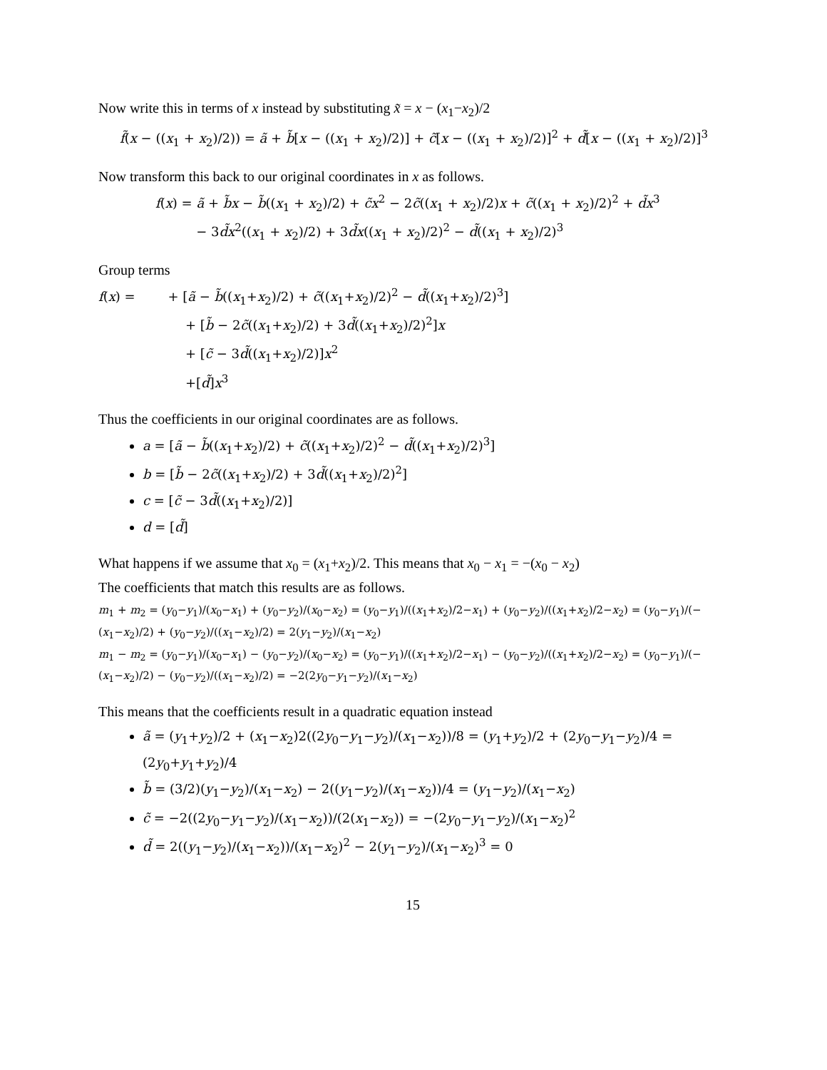Now write this in terms of x instead by substituting x̃ = x − (x<sub>1</sub>−x<sub>2</sub>)/2
f̃(x − ((x<sub>1</sub> + x<sub>2</sub>)/2)) = ã + b̃[x − ((x<sub>1</sub> + x<sub>2</sub>)/2)] + c̃[x − ((x<sub>1</sub> + x<sub>2</sub>)/2)]<sup>2</sup> + d̃[x − ((x<sub>1</sub> + x<sub>2</sub>)/2)]<sup>3</sup>
Now transform this back to our original coordinates in x as follows.
f(x) = ã + b̃x − b̃((x<sub>1</sub> + x<sub>2</sub>)/2) + c̃x<sup>2</sup> − 2c̃((x<sub>1</sub> + x<sub>2</sub>)/2)x + c̃((x<sub>1</sub> + x<sub>2</sub>)/2)<sup>2</sup> + d̃x<sup>3</sup>
− 3d̃x<sup>2</sup>((x<sub>1</sub> + x<sub>2</sub>)/2) + 3d̃x((x<sub>1</sub> + x<sub>2</sub>)/2)<sup>2</sup> − d̃((x<sub>1</sub> + x<sub>2</sub>)/2)<sup>3</sup>
Group terms
f(x) = + [ã − b̃((x<sub>1</sub>+x<sub>2</sub>)/2) + c̃((x<sub>1</sub>+x<sub>2</sub>)/2)<sup>2</sup> − d̃((x<sub>1</sub>+x<sub>2</sub>)/2)<sup>3</sup>]
+ [b̃ − 2c̃((x<sub>1</sub>+x<sub>2</sub>)/2) + 3d̃((x<sub>1</sub>+x<sub>2</sub>)/2)<sup>2</sup>]x
+ [c̃ − 3d̃((x<sub>1</sub>+x<sub>2</sub>)/2)]x<sup>2</sup>
+[d̃]x<sup>3</sup>
Thus the coefficients in our original coordinates are as follows.
a = [ã − b̃((x<sub>1</sub>+x<sub>2</sub>)/2) + c̃((x<sub>1</sub>+x<sub>2</sub>)/2)<sup>2</sup> − d̃((x<sub>1</sub>+x<sub>2</sub>)/2)<sup>3</sup>]
b = [b̃ − 2c̃((x<sub>1</sub>+x<sub>2</sub>)/2) + 3d̃((x<sub>1</sub>+x<sub>2</sub>)/2)<sup>2</sup>]
c = [c̃ − 3d̃((x<sub>1</sub>+x<sub>2</sub>)/2)]
d = [d̃]
What happens if we assume that x<sub>0</sub> = (x<sub>1</sub>+x<sub>2</sub>)/2. This means that x<sub>0</sub> − x<sub>1</sub> = −(x<sub>0</sub> − x<sub>2</sub>)
The coefficients that match this results are as follows.
m<sub>1</sub> + m<sub>2</sub> = (y<sub>0</sub>−y<sub>1</sub>)/(x<sub>0</sub>−x<sub>1</sub>) + (y<sub>0</sub>−y<sub>2</sub>)/(x<sub>0</sub>−x<sub>2</sub>) = (y<sub>0</sub>−y<sub>1</sub>)/((x<sub>1</sub>+x<sub>2</sub>)/2−x<sub>1</sub>) + (y<sub>0</sub>−y<sub>2</sub>)/((x<sub>1</sub>+x<sub>2</sub>)/2−x<sub>2</sub>) = (y<sub>0</sub>−y<sub>1</sub>)/(−(x<sub>1</sub>−x<sub>2</sub>)/2) + (y<sub>0</sub>−y<sub>2</sub>)/((x<sub>1</sub>−x<sub>2</sub>)/2) = 2(y<sub>1</sub>−y<sub>2</sub>)/(x<sub>1</sub>−x<sub>2</sub>)
m<sub>1</sub> − m<sub>2</sub> = (y<sub>0</sub>−y<sub>1</sub>)/(x<sub>0</sub>−x<sub>1</sub>) − (y<sub>0</sub>−y<sub>2</sub>)/(x<sub>0</sub>−x<sub>2</sub>) = (y<sub>0</sub>−y<sub>1</sub>)/((x<sub>1</sub>+x<sub>2</sub>)/2−x<sub>1</sub>) − (y<sub>0</sub>−y<sub>2</sub>)/((x<sub>1</sub>+x<sub>2</sub>)/2−x<sub>2</sub>) = (y<sub>0</sub>−y<sub>1</sub>)/(−(x<sub>1</sub>−x<sub>2</sub>)/2) − (y<sub>0</sub>−y<sub>2</sub>)/((x<sub>1</sub>−x<sub>2</sub>)/2) = −2(2y<sub>0</sub>−y<sub>1</sub>−y<sub>2</sub>)/(x<sub>1</sub>−x<sub>2</sub>)
This means that the coefficients result in a quadratic equation instead
ã = (y<sub>1</sub>+y<sub>2</sub>)/2 + (x<sub>1</sub>−x<sub>2</sub>)2((2y<sub>0</sub>−y<sub>1</sub>−y<sub>2</sub>)/(x<sub>1</sub>−x<sub>2</sub>))/8 = (y<sub>1</sub>+y<sub>2</sub>)/2 + (2y<sub>0</sub>−y<sub>1</sub>−y<sub>2</sub>)/4 = (2y<sub>0</sub>+y<sub>1</sub>+y<sub>2</sub>)/4
b̃ = (3/2)(y<sub>1</sub>−y<sub>2</sub>)/(x<sub>1</sub>−x<sub>2</sub>) − 2((y<sub>1</sub>−y<sub>2</sub>)/(x<sub>1</sub>−x<sub>2</sub>))/4 = (y<sub>1</sub>−y<sub>2</sub>)/(x<sub>1</sub>−x<sub>2</sub>)
c̃ = −2((2y<sub>0</sub>−y<sub>1</sub>−y<sub>2</sub>)/(x<sub>1</sub>−x<sub>2</sub>))/(2(x<sub>1</sub>−x<sub>2</sub>)) = −(2y<sub>0</sub>−y<sub>1</sub>−y<sub>2</sub>)/(x<sub>1</sub>−x<sub>2</sub>)<sup>2</sup>
d̃ = 2((y<sub>1</sub>−y<sub>2</sub>)/(x<sub>1</sub>−x<sub>2</sub>))/(x<sub>1</sub>−x<sub>2</sub>)<sup>2</sup> − 2(y<sub>1</sub>−y<sub>2</sub>)/(x<sub>1</sub>−x<sub>2</sub>)<sup>3</sup> = 0
15